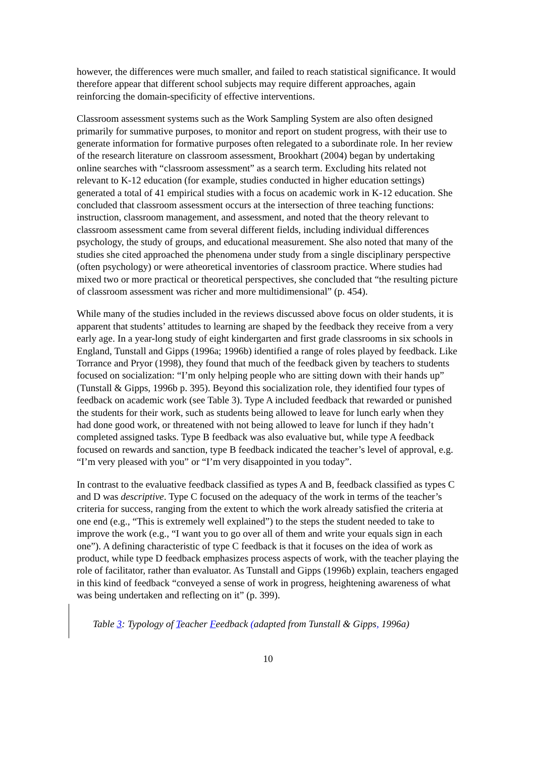however, the differences were much smaller, and failed to reach statistical significance. It would therefore appear that different school subjects may require different approaches, again reinforcing the domain-specificity of effective interventions.
Classroom assessment systems such as the Work Sampling System are also often designed primarily for summative purposes, to monitor and report on student progress, with their use to generate information for formative purposes often relegated to a subordinate role. In her review of the research literature on classroom assessment, Brookhart (2004) began by undertaking online searches with “classroom assessment” as a search term. Excluding hits related not relevant to K-12 education (for example, studies conducted in higher education settings) generated a total of 41 empirical studies with a focus on academic work in K-12 education. She concluded that classroom assessment occurs at the intersection of three teaching functions: instruction, classroom management, and assessment, and noted that the theory relevant to classroom assessment came from several different fields, including individual differences psychology, the study of groups, and educational measurement. She also noted that many of the studies she cited approached the phenomena under study from a single disciplinary perspective (often psychology) or were atheoretical inventories of classroom practice. Where studies had mixed two or more practical or theoretical perspectives, she concluded that “the resulting picture of classroom assessment was richer and more multidimensional” (p. 454).
While many of the studies included in the reviews discussed above focus on older students, it is apparent that students’ attitudes to learning are shaped by the feedback they receive from a very early age. In a year-long study of eight kindergarten and first grade classrooms in six schools in England, Tunstall and Gipps (1996a; 1996b) identified a range of roles played by feedback. Like Torrance and Pryor (1998), they found that much of the feedback given by teachers to students focused on socialization: “I’m only helping people who are sitting down with their hands up” (Tunstall & Gipps, 1996b p. 395). Beyond this socialization role, they identified four types of feedback on academic work (see Table 3). Type A included feedback that rewarded or punished the students for their work, such as students being allowed to leave for lunch early when they had done good work, or threatened with not being allowed to leave for lunch if they hadn’t completed assigned tasks. Type B feedback was also evaluative but, while type A feedback focused on rewards and sanction, type B feedback indicated the teacher’s level of approval, e.g. “I’m very pleased with you” or “I’m very disappointed in you today”.
In contrast to the evaluative feedback classified as types A and B, feedback classified as types C and D was descriptive. Type C focused on the adequacy of the work in terms of the teacher’s criteria for success, ranging from the extent to which the work already satisfied the criteria at one end (e.g., “This is extremely well explained”) to the steps the student needed to take to improve the work (e.g., “I want you to go over all of them and write your equals sign in each one”). A defining characteristic of type C feedback is that it focuses on the idea of work as product, while type D feedback emphasizes process aspects of work, with the teacher playing the role of facilitator, rather than evaluator. As Tunstall and Gipps (1996b) explain, teachers engaged in this kind of feedback “conveyed a sense of work in progress, heightening awareness of what was being undertaken and reflecting on it” (p. 399).
Table 3: Typology of Teacher Feedback (adapted from Tunstall & Gipps, 1996a)
10